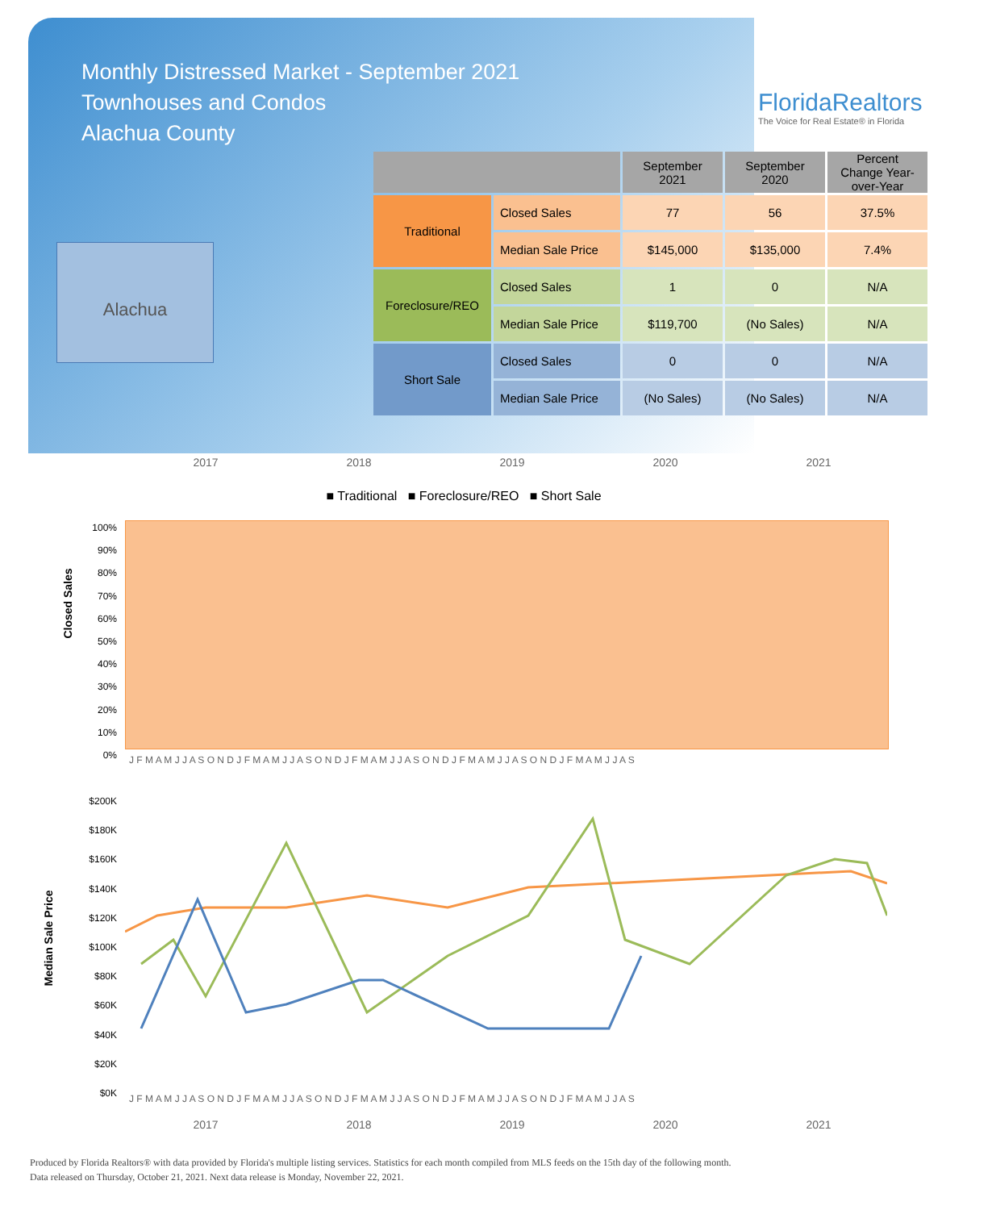Monthly Distressed Market - September 2021
Townhouses and Condos
Alachua County
FloridaRealtors
The Voice for Real Estate® in Florida
Alachua
| | | September 2021 | September 2020 | Percent Change Year-over-Year |
| --- | --- | --- | --- | --- |
| Traditional | Closed Sales | 77 | 56 | 37.5% |
| | Median Sale Price | $145,000 | $135,000 | 7.4% |
| Foreclosure/REO | Closed Sales | 1 | 0 | N/A |
| | Median Sale Price | $119,700 | (No Sales) | N/A |
| Short Sale | Closed Sales | 0 | 0 | N/A |
| | Median Sale Price | (No Sales) | (No Sales) | N/A |
2017 2018 2019 2020 2021
■ Traditional ■ Foreclosure/REO ■ Short Sale
Closed Sales
100%
90%
80%
70%
60%
50%
40%
30%
20%
10%
0%
J F M A M J J A S O N D J F M A M J J A S O N D J F M A M J J A S O N D J F M A M J J A S O N D J F M A M J J A S
Median Sale Price
$200K
$180K
$160K
$140K
$120K
$100K
$80K
$60K
$40K
$20K
$0K
J F M A M J J A S O N D J F M A M J J A S O N D J F M A M J J A S O N D J F M A M J J A S O N D J F M A M J J A S
2017 2018 2019 2020 2021
Produced by Florida Realtors® with data provided by Florida's multiple listing services. Statistics for each month compiled from MLS feeds on the 15th day of the following month.
Data released on Thursday, October 21, 2021. Next data release is Monday, November 22, 2021.